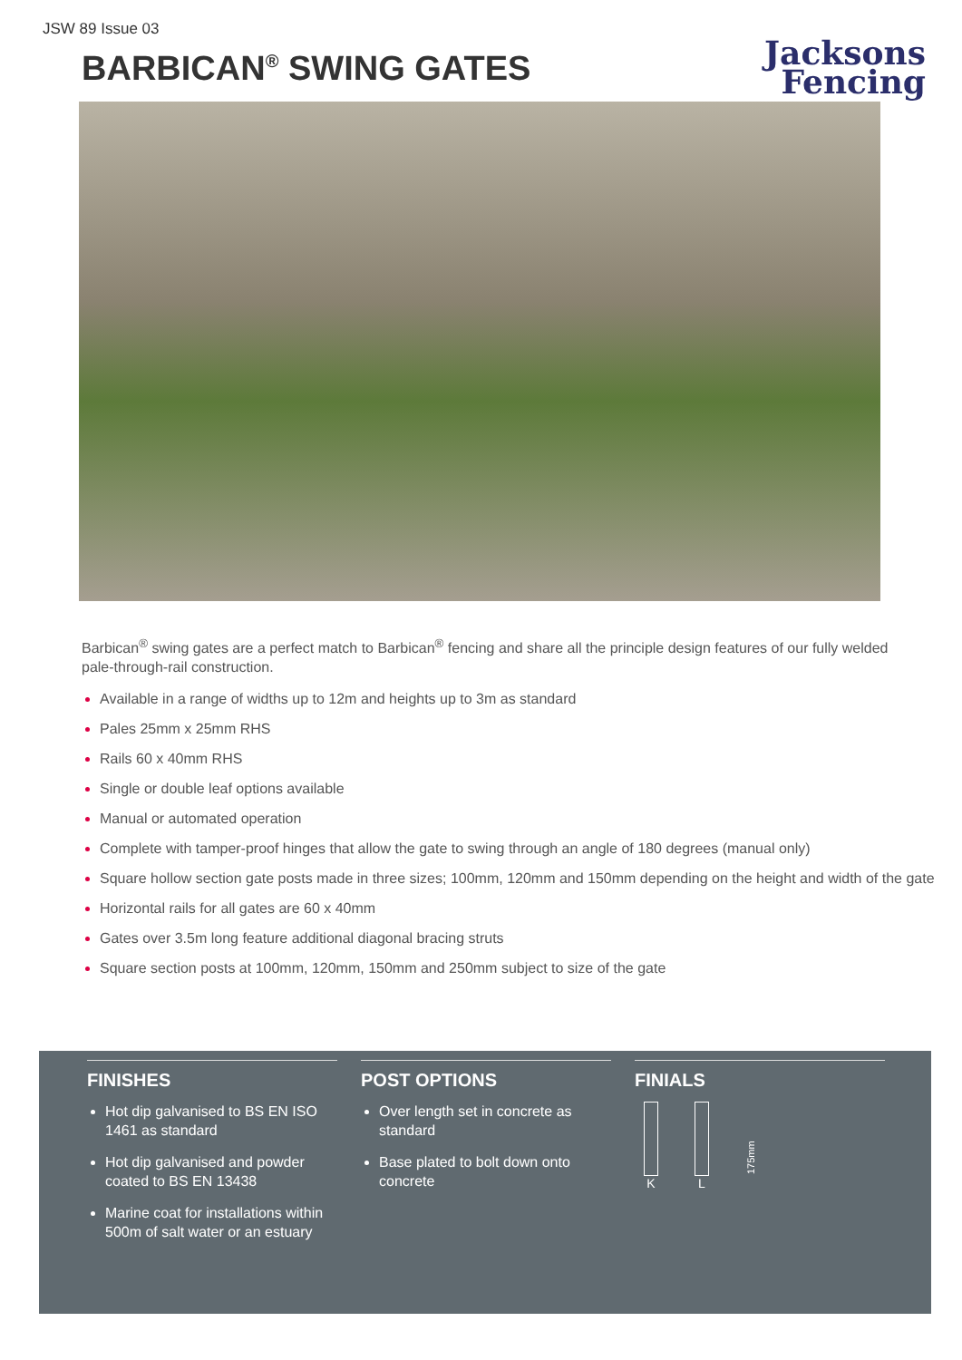JSW 89 Issue 03
BARBICAN<sup>®</sup> SWING GATES
Jacksons
Fencing
Barbican<sup>®</sup> swing gates are a perfect match to Barbican<sup>®</sup> fencing and share all the principle design features of our fully welded pale-through-rail construction.
Available in a range of widths up to 12m and heights up to 3m as standard
Pales 25mm x 25mm RHS
Rails 60 x 40mm RHS
Single or double leaf options available
Manual or automated operation
Complete with tamper-proof hinges that allow the gate to swing through an angle of 180 degrees (manual only)
Square hollow section gate posts made in three sizes; 100mm, 120mm and 150mm depending on the height and width of the gate
Horizontal rails for all gates are 60 x 40mm
Gates over 3.5m long feature additional diagonal bracing struts
Square section posts at 100mm, 120mm, 150mm and 250mm subject to size of the gate
FINISHES
Hot dip galvanised to BS EN ISO 1461 as standard
Hot dip galvanised and powder coated to BS EN 13438
Marine coat for installations within 500m of salt water or an estuary
POST OPTIONS
Over length set in concrete as standard
Base plated to bolt down onto concrete
FINIALS
K
L
175mm